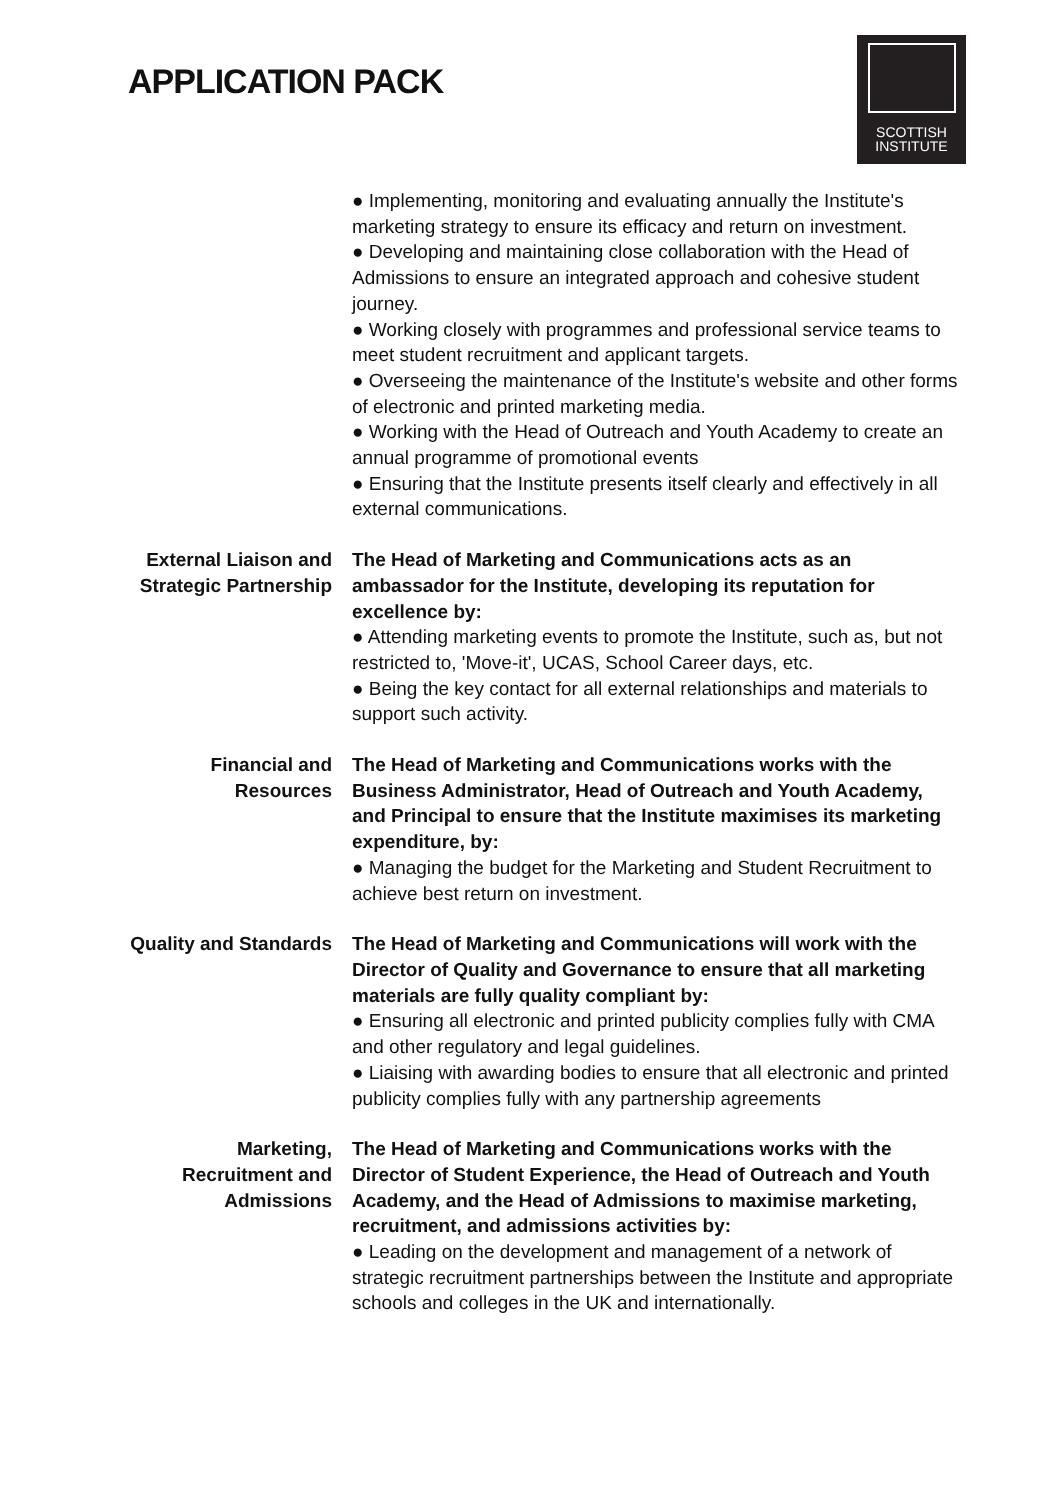APPLICATION PACK
SCOTTISH
INSTITUTE
● Implementing, monitoring and evaluating annually the Institute's marketing strategy to ensure its efficacy and return on investment.
● Developing and maintaining close collaboration with the Head of Admissions to ensure an integrated approach and cohesive student journey.
● Working closely with programmes and professional service teams to meet student recruitment and applicant targets.
● Overseeing the maintenance of the Institute's website and other forms of electronic and printed marketing media.
● Working with the Head of Outreach and Youth Academy to create an annual programme of promotional events
● Ensuring that the Institute presents itself clearly and effectively in all external communications.
External Liaison and Strategic Partnership
The Head of Marketing and Communications acts as an ambassador for the Institute, developing its reputation for excellence by:
● Attending marketing events to promote the Institute, such as, but not restricted to, 'Move-it', UCAS, School Career days, etc.
● Being the key contact for all external relationships and materials to support such activity.
Financial and Resources
The Head of Marketing and Communications works with the Business Administrator, Head of Outreach and Youth Academy, and Principal to ensure that the Institute maximises its marketing expenditure, by:
● Managing the budget for the Marketing and Student Recruitment to achieve best return on investment.
Quality and Standards
The Head of Marketing and Communications will work with the Director of Quality and Governance to ensure that all marketing materials are fully quality compliant by:
● Ensuring all electronic and printed publicity complies fully with CMA and other regulatory and legal guidelines.
● Liaising with awarding bodies to ensure that all electronic and printed publicity complies fully with any partnership agreements
Marketing, Recruitment and Admissions
The Head of Marketing and Communications works with the Director of Student Experience, the Head of Outreach and Youth Academy, and the Head of Admissions to maximise marketing, recruitment, and admissions activities by:
● Leading on the development and management of a network of strategic recruitment partnerships between the Institute and appropriate schools and colleges in the UK and internationally.